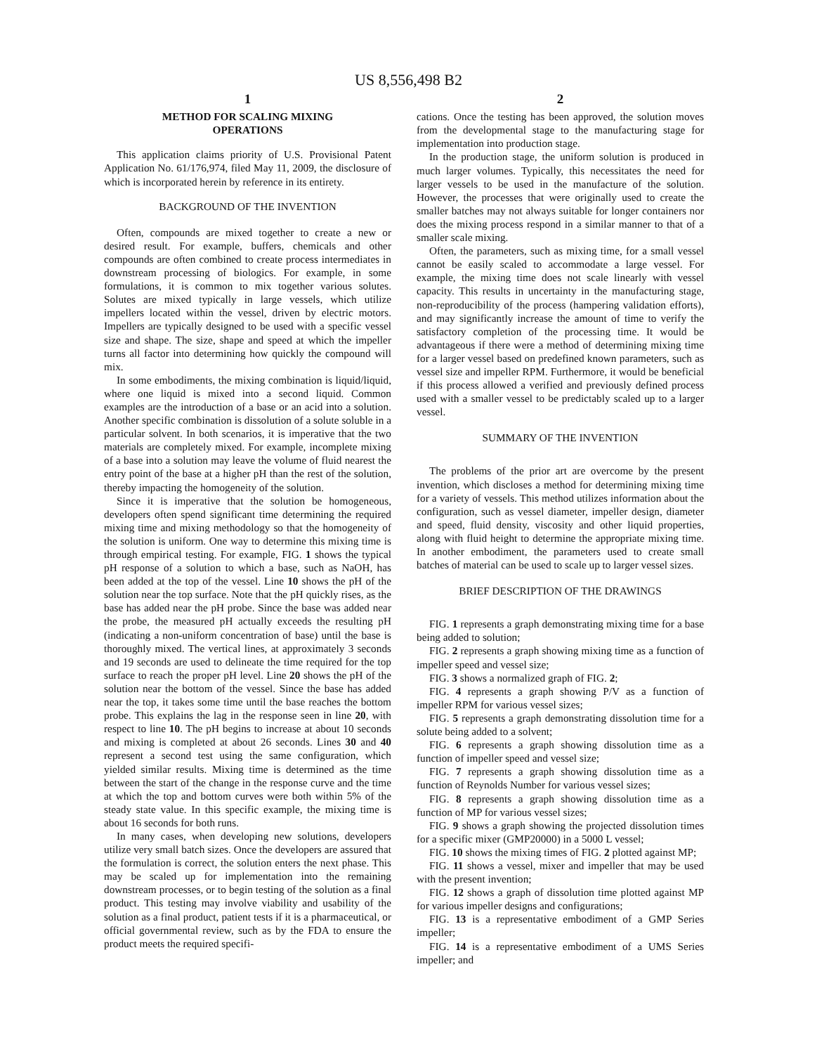US 8,556,498 B2
1
METHOD FOR SCALING MIXING
OPERATIONS
This application claims priority of U.S. Provisional Patent Application No. 61/176,974, filed May 11, 2009, the disclosure of which is incorporated herein by reference in its entirety.
BACKGROUND OF THE INVENTION
Often, compounds are mixed together to create a new or desired result. For example, buffers, chemicals and other compounds are often combined to create process intermediates in downstream processing of biologics. For example, in some formulations, it is common to mix together various solutes. Solutes are mixed typically in large vessels, which utilize impellers located within the vessel, driven by electric motors. Impellers are typically designed to be used with a specific vessel size and shape. The size, shape and speed at which the impeller turns all factor into determining how quickly the compound will mix.
In some embodiments, the mixing combination is liquid/liquid, where one liquid is mixed into a second liquid. Common examples are the introduction of a base or an acid into a solution. Another specific combination is dissolution of a solute soluble in a particular solvent. In both scenarios, it is imperative that the two materials are completely mixed. For example, incomplete mixing of a base into a solution may leave the volume of fluid nearest the entry point of the base at a higher pH than the rest of the solution, thereby impacting the homogeneity of the solution.
Since it is imperative that the solution be homogeneous, developers often spend significant time determining the required mixing time and mixing methodology so that the homogeneity of the solution is uniform. One way to determine this mixing time is through empirical testing. For example, FIG. 1 shows the typical pH response of a solution to which a base, such as NaOH, has been added at the top of the vessel. Line 10 shows the pH of the solution near the top surface. Note that the pH quickly rises, as the base has added near the pH probe. Since the base was added near the probe, the measured pH actually exceeds the resulting pH (indicating a non-uniform concentration of base) until the base is thoroughly mixed. The vertical lines, at approximately 3 seconds and 19 seconds are used to delineate the time required for the top surface to reach the proper pH level. Line 20 shows the pH of the solution near the bottom of the vessel. Since the base has added near the top, it takes some time until the base reaches the bottom probe. This explains the lag in the response seen in line 20, with respect to line 10. The pH begins to increase at about 10 seconds and mixing is completed at about 26 seconds. Lines 30 and 40 represent a second test using the same configuration, which yielded similar results. Mixing time is determined as the time between the start of the change in the response curve and the time at which the top and bottom curves were both within 5% of the steady state value. In this specific example, the mixing time is about 16 seconds for both runs.
In many cases, when developing new solutions, developers utilize very small batch sizes. Once the developers are assured that the formulation is correct, the solution enters the next phase. This may be scaled up for implementation into the remaining downstream processes, or to begin testing of the solution as a final product. This testing may involve viability and usability of the solution as a final product, patient tests if it is a pharmaceutical, or official governmental review, such as by the FDA to ensure the product meets the required specifi-
2
cations. Once the testing has been approved, the solution moves from the developmental stage to the manufacturing stage for implementation into production stage.
In the production stage, the uniform solution is produced in much larger volumes. Typically, this necessitates the need for larger vessels to be used in the manufacture of the solution. However, the processes that were originally used to create the smaller batches may not always suitable for longer containers nor does the mixing process respond in a similar manner to that of a smaller scale mixing.
Often, the parameters, such as mixing time, for a small vessel cannot be easily scaled to accommodate a large vessel. For example, the mixing time does not scale linearly with vessel capacity. This results in uncertainty in the manufacturing stage, non-reproducibility of the process (hampering validation efforts), and may significantly increase the amount of time to verify the satisfactory completion of the processing time. It would be advantageous if there were a method of determining mixing time for a larger vessel based on predefined known parameters, such as vessel size and impeller RPM. Furthermore, it would be beneficial if this process allowed a verified and previously defined process used with a smaller vessel to be predictably scaled up to a larger vessel.
SUMMARY OF THE INVENTION
The problems of the prior art are overcome by the present invention, which discloses a method for determining mixing time for a variety of vessels. This method utilizes information about the configuration, such as vessel diameter, impeller design, diameter and speed, fluid density, viscosity and other liquid properties, along with fluid height to determine the appropriate mixing time. In another embodiment, the parameters used to create small batches of material can be used to scale up to larger vessel sizes.
BRIEF DESCRIPTION OF THE DRAWINGS
FIG. 1 represents a graph demonstrating mixing time for a base being added to solution;
FIG. 2 represents a graph showing mixing time as a function of impeller speed and vessel size;
FIG. 3 shows a normalized graph of FIG. 2;
FIG. 4 represents a graph showing P/V as a function of impeller RPM for various vessel sizes;
FIG. 5 represents a graph demonstrating dissolution time for a solute being added to a solvent;
FIG. 6 represents a graph showing dissolution time as a function of impeller speed and vessel size;
FIG. 7 represents a graph showing dissolution time as a function of Reynolds Number for various vessel sizes;
FIG. 8 represents a graph showing dissolution time as a function of MP for various vessel sizes;
FIG. 9 shows a graph showing the projected dissolution times for a specific mixer (GMP20000) in a 5000 L vessel;
FIG. 10 shows the mixing times of FIG. 2 plotted against MP;
FIG. 11 shows a vessel, mixer and impeller that may be used with the present invention;
FIG. 12 shows a graph of dissolution time plotted against MP for various impeller designs and configurations;
FIG. 13 is a representative embodiment of a GMP Series impeller;
FIG. 14 is a representative embodiment of a UMS Series impeller; and